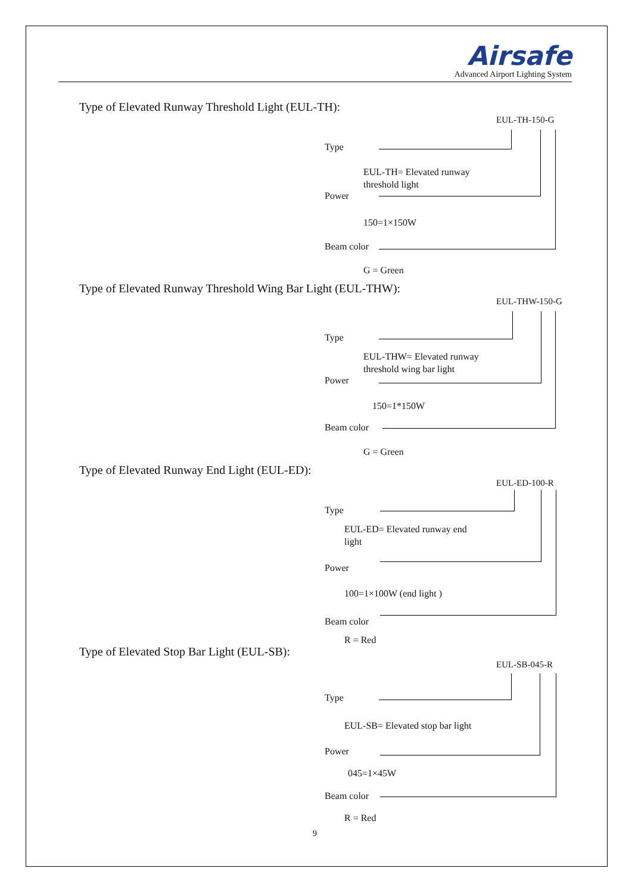Airsafe
Advanced Airport Lighting System
Type of Elevated Runway Threshold Light (EUL-TH):
EUL-TH-150-G
Type
EUL-TH= Elevated runway
threshold light
Power
150=1×150W
Beam color
G = Green
Type of Elevated Runway Threshold Wing Bar Light (EUL-THW):
EUL-THW-150-G
Type
EUL-THW= Elevated runway
threshold wing bar light
Power
150=1*150W
Beam color
G = Green
Type of Elevated Runway End Light (EUL-ED):
EUL-ED-100-R
Type
EUL-ED= Elevated runway end
light
Power
100=1×100W (end light )
Beam color
R = Red
Type of Elevated Stop Bar Light (EUL-SB):
EUL-SB-045-R
Type
EUL-SB= Elevated stop bar light
Power
045=1×45W
Beam color
R = Red
9